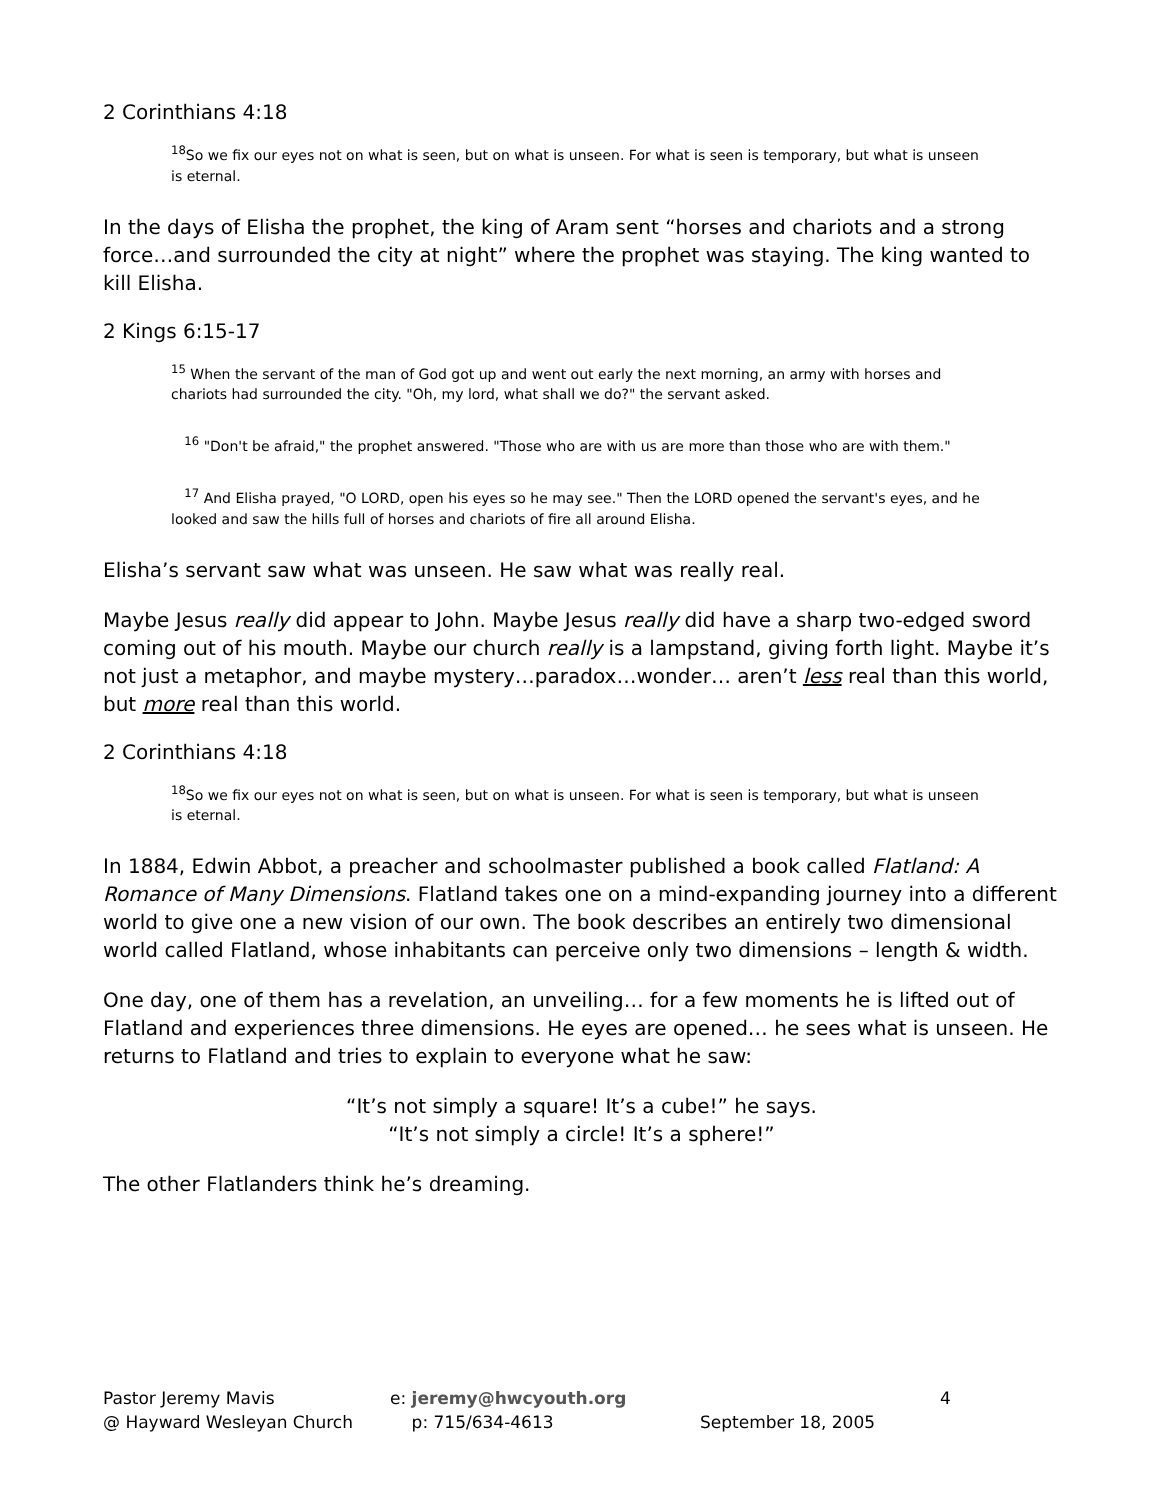2 Corinthians 4:18
<sup>18</sup> So we fix our eyes not on what is seen, but on what is unseen. For what is seen is temporary, but what is unseen is eternal.
In the days of Elisha the prophet, the king of Aram sent “horses and chariots and a strong force…and surrounded the city at night” where the prophet was staying. The king wanted to kill Elisha.
2 Kings 6:15-17
<sup>15</sup> When the servant of the man of God got up and went out early the next morning, an army with horses and chariots had surrounded the city. "Oh, my lord, what shall we do?" the servant asked.
<sup>16</sup> "Don't be afraid," the prophet answered. "Those who are with us are more than those who are with them."
<sup>17</sup> And Elisha prayed, "O LORD, open his eyes so he may see." Then the LORD opened the servant's eyes, and he looked and saw the hills full of horses and chariots of fire all around Elisha.
Elisha’s servant saw what was unseen. He saw what was really real.
Maybe Jesus really did appear to John. Maybe Jesus really did have a sharp two-edged sword coming out of his mouth. Maybe our church really is a lampstand, giving forth light. Maybe it’s not just a metaphor, and maybe mystery…paradox…wonder… aren’t less real than this world, but more real than this world.
2 Corinthians 4:18
<sup>18</sup> So we fix our eyes not on what is seen, but on what is unseen. For what is seen is temporary, but what is unseen is eternal.
In 1884, Edwin Abbot, a preacher and schoolmaster published a book called Flatland: A Romance of Many Dimensions. Flatland takes one on a mind-expanding journey into a different world to give one a new vision of our own. The book describes an entirely two dimensional world called Flatland, whose inhabitants can perceive only two dimensions – length & width.
One day, one of them has a revelation, an unveiling… for a few moments he is lifted out of Flatland and experiences three dimensions. He eyes are opened… he sees what is unseen. He returns to Flatland and tries to explain to everyone what he saw:
“It’s not simply a square! It’s a cube!” he says.
“It’s not simply a circle! It’s a sphere!”
The other Flatlanders think he’s dreaming.
Pastor Jeremy Mavis
@ Hayward Wesleyan Church
e: jeremy@hwcyouth.org
p: 715/634-4613
September 18, 2005 4